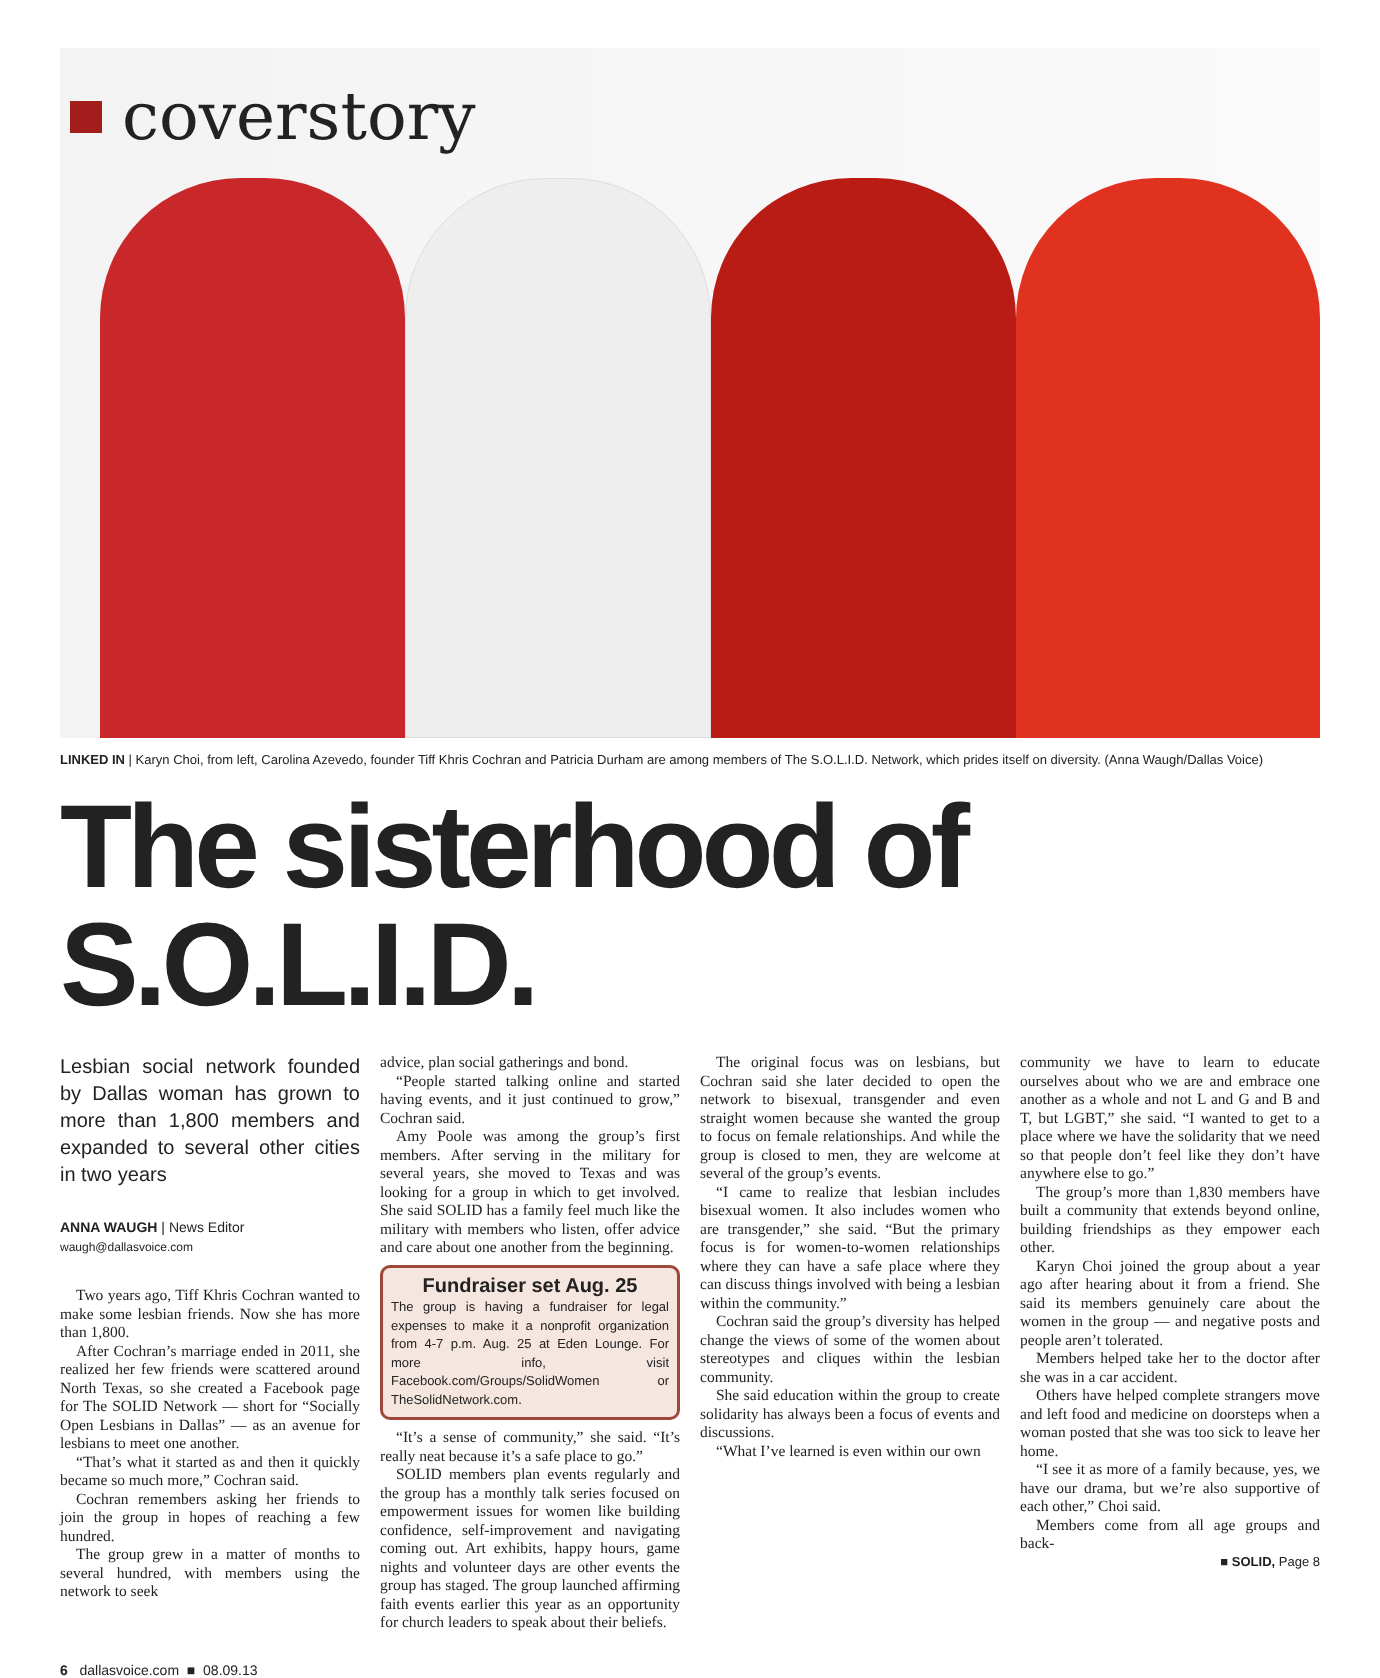coverstory
LINKED IN | Karyn Choi, from left, Carolina Azevedo, founder Tiff Khris Cochran and Patricia Durham are among members of The S.O.L.I.D. Network, which prides itself on diversity. (Anna Waugh/Dallas Voice)
The sisterhood of S.O.L.I.D.
Lesbian social network founded by Dallas woman has grown to more than 1,800 members and expanded to several other cities in two years
ANNA WAUGH | News Editor
waugh@dallasvoice.com
Two years ago, Tiff Khris Cochran wanted to make some lesbian friends. Now she has more than 1,800.
After Cochran’s marriage ended in 2011, she realized her few friends were scattered around North Texas, so she created a Facebook page for The SOLID Network — short for “Socially Open Lesbians in Dallas” — as an avenue for lesbians to meet one another.
“That’s what it started as and then it quickly became so much more,” Cochran said.
Cochran remembers asking her friends to join the group in hopes of reaching a few hundred.
The group grew in a matter of months to several hundred, with members using the network to seek
advice, plan social gatherings and bond.
“People started talking online and started having events, and it just continued to grow,” Cochran said.
Amy Poole was among the group’s first members. After serving in the military for several years, she moved to Texas and was looking for a group in which to get involved. She said SOLID has a family feel much like the military with members who listen, offer advice and care about one another from the beginning.
Fundraiser set Aug. 25
The group is having a fundraiser for legal expenses to make it a nonprofit organization from 4-7 p.m. Aug. 25 at Eden Lounge. For more info, visit Facebook.com/Groups/SolidWomen or TheSolidNetwork.com.
“It’s a sense of community,” she said. “It’s really neat because it’s a safe place to go.”
SOLID members plan events regularly and the group has a monthly talk series focused on empowerment issues for women like building confidence, self-improvement and navigating coming out. Art exhibits, happy hours, game nights and volunteer days are other events the group has staged. The group launched affirming faith events earlier this year as an opportunity for church leaders to speak about their beliefs.
The original focus was on lesbians, but Cochran said she later decided to open the network to bisexual, transgender and even straight women because she wanted the group to focus on female relationships. And while the group is closed to men, they are welcome at several of the group’s events.
“I came to realize that lesbian includes bisexual women. It also includes women who are transgender,” she said. “But the primary focus is for women-to-women relationships where they can have a safe place where they can discuss things involved with being a lesbian within the community.”
Cochran said the group’s diversity has helped change the views of some of the women about stereotypes and cliques within the lesbian community.
She said education within the group to create solidarity has always been a focus of events and discussions.
“What I’ve learned is even within our own
community we have to learn to educate ourselves about who we are and embrace one another as a whole and not L and G and B and T, but LGBT,” she said. “I wanted to get to a place where we have the solidarity that we need so that people don’t feel like they don’t have anywhere else to go.”
The group’s more than 1,830 members have built a community that extends beyond online, building friendships as they empower each other.
Karyn Choi joined the group about a year ago after hearing about it from a friend. She said its members genuinely care about the women in the group — and negative posts and people aren’t tolerated.
Members helped take her to the doctor after she was in a car accident.
Others have helped complete strangers move and left food and medicine on doorsteps when a woman posted that she was too sick to leave her home.
“I see it as more of a family because, yes, we have our drama, but we’re also supportive of each other,” Choi said.
Members come from all age groups and back-
■ SOLID, Page 8
6 dallasvoice.com ■ 08.09.13